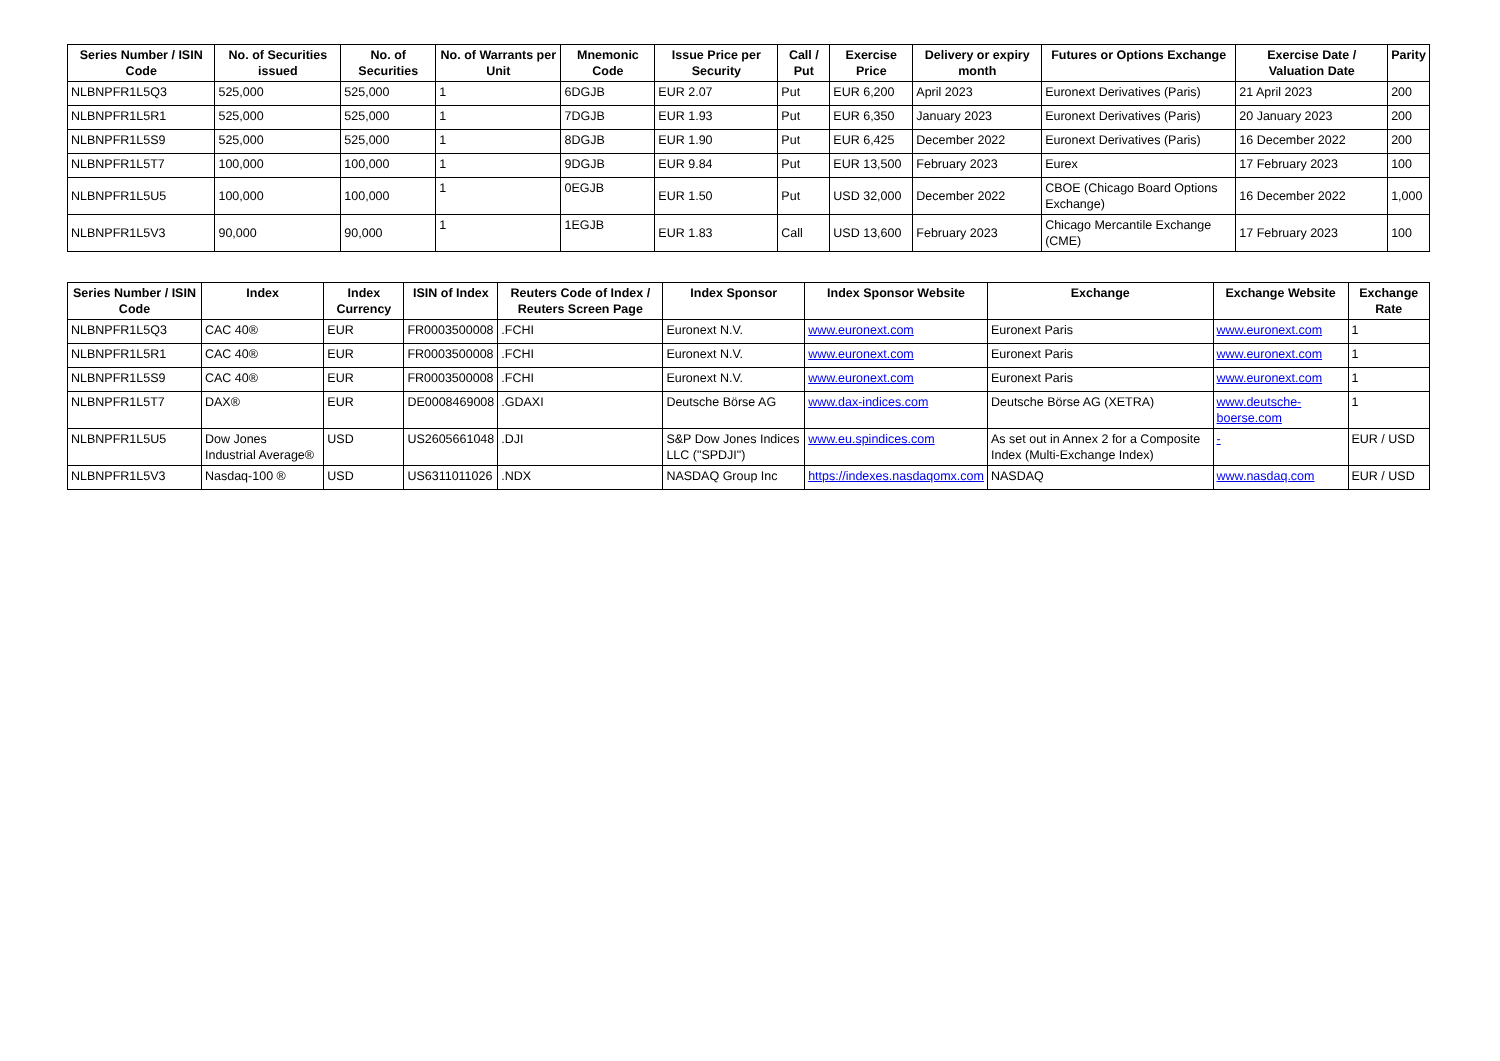| Series Number / ISIN Code | No. of Securities issued | No. of Securities | No. of Warrants per Unit | Mnemonic Code | Issue Price per Security | Call / Put | Exercise Price | Delivery or expiry month | Futures or Options Exchange | Exercise Date / Valuation Date | Parity |
| --- | --- | --- | --- | --- | --- | --- | --- | --- | --- | --- | --- |
| NLBNPFR1L5Q3 | 525,000 | 525,000 | 1 | 6DGJB | EUR 2.07 | Put | EUR 6,200 | April 2023 | Euronext Derivatives (Paris) | 21 April 2023 | 200 |
| NLBNPFR1L5R1 | 525,000 | 525,000 | 1 | 7DGJB | EUR 1.93 | Put | EUR 6,350 | January 2023 | Euronext Derivatives (Paris) | 20 January 2023 | 200 |
| NLBNPFR1L5S9 | 525,000 | 525,000 | 1 | 8DGJB | EUR 1.90 | Put | EUR 6,425 | December 2022 | Euronext Derivatives (Paris) | 16 December 2022 | 200 |
| NLBNPFR1L5T7 | 100,000 | 100,000 | 1 | 9DGJB | EUR 9.84 | Put | EUR 13,500 | February 2023 | Eurex | 17 February 2023 | 100 |
| NLBNPFR1L5U5 | 100,000 | 100,000 | 1 | 0EGJB | EUR 1.50 | Put | USD 32,000 | December 2022 | CBOE (Chicago Board Options Exchange) | 16 December 2022 | 1,000 |
| NLBNPFR1L5V3 | 90,000 | 90,000 | 1 | 1EGJB | EUR 1.83 | Call | USD 13,600 | February 2023 | Chicago Mercantile Exchange (CME) | 17 February 2023 | 100 |
| Series Number / ISIN Code | Index | Index Currency | ISIN of Index | Reuters Code of Index / Reuters Screen Page | Index Sponsor | Index Sponsor Website | Exchange | Exchange Website | Exchange Rate |
| --- | --- | --- | --- | --- | --- | --- | --- | --- | --- |
| NLBNPFR1L5Q3 | CAC 40® | EUR | FR0003500008 | .FCHI | Euronext N.V. | www.euronext.com | Euronext Paris | www.euronext.com | 1 |
| NLBNPFR1L5R1 | CAC 40® | EUR | FR0003500008 | .FCHI | Euronext N.V. | www.euronext.com | Euronext Paris | www.euronext.com | 1 |
| NLBNPFR1L5S9 | CAC 40® | EUR | FR0003500008 | .FCHI | Euronext N.V. | www.euronext.com | Euronext Paris | www.euronext.com | 1 |
| NLBNPFR1L5T7 | DAX® | EUR | DE0008469008 | .GDAXI | Deutsche Börse AG | www.dax-indices.com | Deutsche Börse AG (XETRA) | www.deutsche-boerse.com | 1 |
| NLBNPFR1L5U5 | Dow Jones Industrial Average® | USD | US2605661048 | .DJI | S&P Dow Jones Indices LLC ("SPDJI") | www.eu.spindices.com | As set out in Annex 2 for a Composite Index (Multi-Exchange Index) | - | EUR / USD |
| NLBNPFR1L5V3 | Nasdaq-100 ® | USD | US6311011026 | .NDX | NASDAQ Group Inc | https://indexes.nasdaqomx.com | NASDAQ | www.nasdaq.com | EUR / USD |